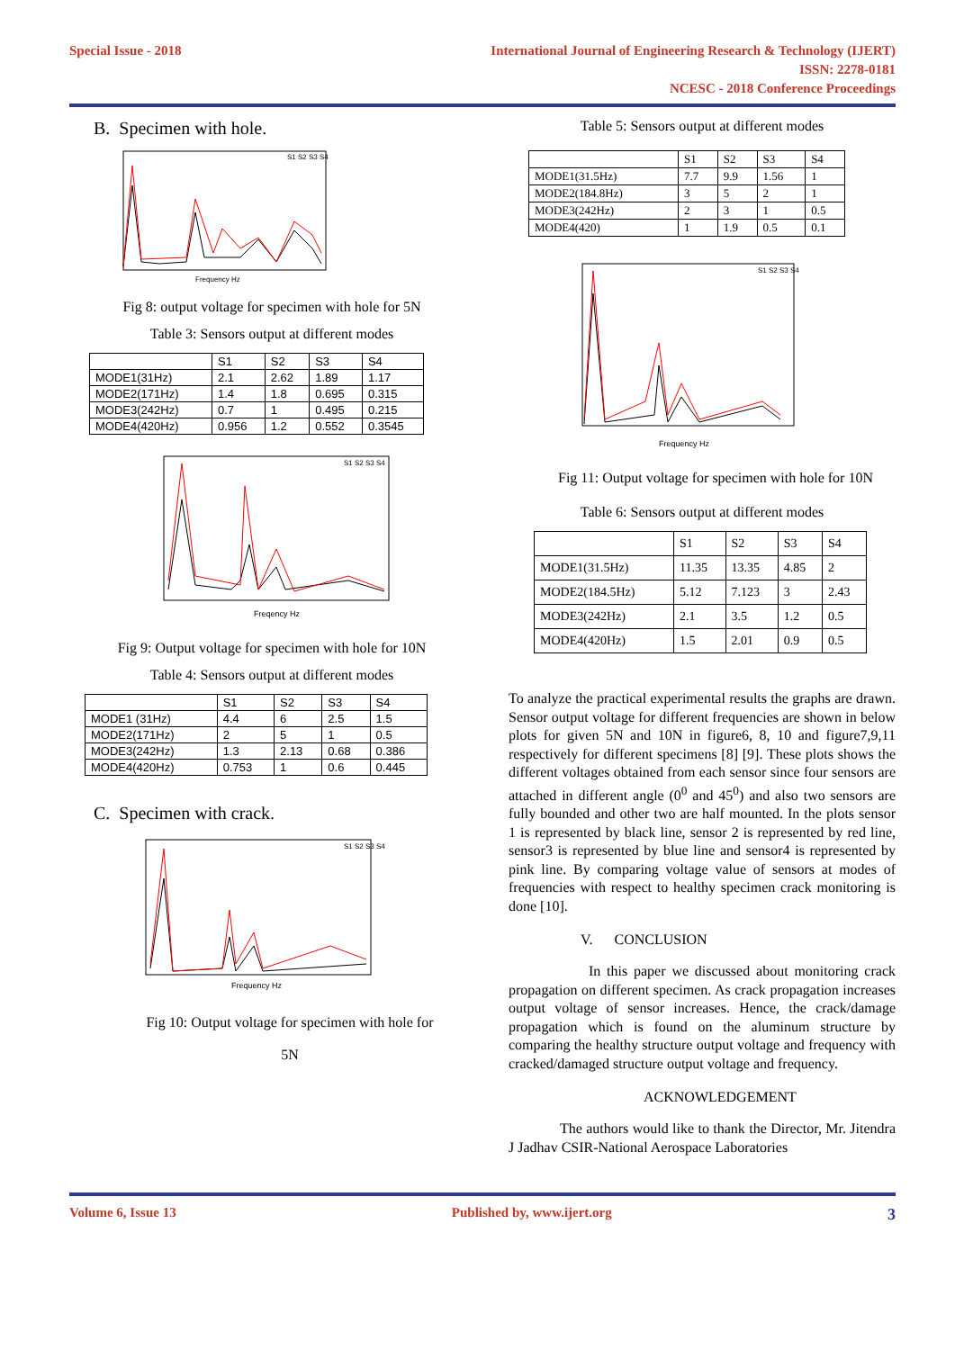Special Issue - 2018 International Journal of Engineering Research & Technology (IJERT)
ISSN: 2278-0181
NCESC - 2018 Conference Proceedings
B. Specimen with hole.
Frequency Hz
S1 S2 S3 S4
Fig 8: output voltage for specimen with hole for 5N
Table 3: Sensors output at different modes
| | S1 | S2 | S3 | S4 |
| MODE1(31Hz) | 2.1 | 2.62 | 1.89 | 1.17 |
| MODE2(171Hz) | 1.4 | 1.8 | 0.695 | 0.315 |
| MODE3(242Hz) | 0.7 | 1 | 0.495 | 0.215 |
| MODE4(420Hz) | 0.956 | 1.2 | 0.552 | 0.3545 |
Freqency Hz
S1 S2 S3 S4
Fig 9: Output voltage for specimen with hole for 10N
Table 4: Sensors output at different modes
| | S1 | S2 | S3 | S4 |
| MODE1 (31Hz) | 4.4 | 6 | 2.5 | 1.5 |
| MODE2(171Hz) | 2 | 5 | 1 | 0.5 |
| MODE3(242Hz) | 1.3 | 2.13 | 0.68 | 0.386 |
| MODE4(420Hz) | 0.753 | 1 | 0.6 | 0.445 |
C. Specimen with crack.
Frequency Hz
S1 S2 S3 S4
Fig 10: Output voltage for specimen with hole for
5N
Table 5: Sensors output at different modes
| | S1 | S2 | S3 | S4 |
| MODE1(31.5Hz) | 7.7 | 9.9 | 1.56 | 1 |
| MODE2(184.8Hz) | 3 | 5 | 2 | 1 |
| MODE3(242Hz) | 2 | 3 | 1 | 0.5 |
| MODE4(420) | 1 | 1.9 | 0.5 | 0.1 |
Frequency Hz
S1 S2 S3 S4
Fig 11: Output voltage for specimen with hole for 10N
Table 6: Sensors output at different modes
| | S1 | S2 | S3 | S4 |
| MODE1(31.5Hz) | 11.35 | 13.35 | 4.85 | 2 |
| MODE2(184.5Hz) | 5.12 | 7.123 | 3 | 2.43 |
| MODE3(242Hz) | 2.1 | 3.5 | 1.2 | 0.5 |
| MODE4(420Hz) | 1.5 | 2.01 | 0.9 | 0.5 |
To analyze the practical experimental results the graphs are drawn. Sensor output voltage for different frequencies are shown in below plots for given 5N and 10N in figure6, 8, 10 and figure7,9,11 respectively for different specimens [8] [9]. These plots shows the different voltages obtained from each sensor since four sensors are attached in different angle (0<sup>0</sup> and 45<sup>0</sup>) and also two sensors are fully bounded and other two are half mounted. In the plots sensor 1 is represented by black line, sensor 2 is represented by red line, sensor3 is represented by blue line and sensor4 is represented by pink line. By comparing voltage value of sensors at modes of frequencies with respect to healthy specimen crack monitoring is done [10].
V. CONCLUSION
In this paper we discussed about monitoring crack propagation on different specimen. As crack propagation increases output voltage of sensor increases. Hence, the crack/damage propagation which is found on the aluminum structure by comparing the healthy structure output voltage and frequency with cracked/damaged structure output voltage and frequency.
ACKNOWLEDGEMENT
The authors would like to thank the Director, Mr. Jitendra J Jadhav CSIR-National Aerospace Laboratories
Volume 6, Issue 13 Published by, www.ijert.org
3